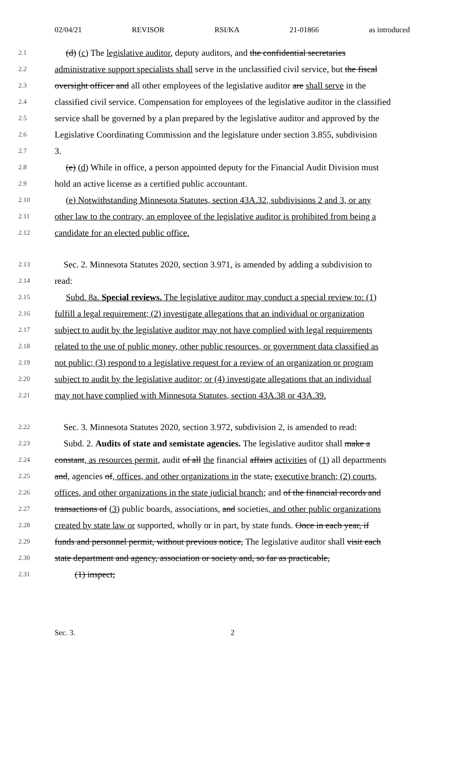02/04/21 REVISOR RSI/KA 21-01866 as introduced
2.1 (d) (c) The legislative auditor, deputy auditors, and the confidential secretaries
2.2 administrative support specialists shall serve in the unclassified civil service, but the fiscal
2.3 oversight officer and all other employees of the legislative auditor are shall serve in the
2.4 classified civil service. Compensation for employees of the legislative auditor in the classified
2.5 service shall be governed by a plan prepared by the legislative auditor and approved by the
2.6 Legislative Coordinating Commission and the legislature under section 3.855, subdivision
2.7 3.
2.8 (e) (d) While in office, a person appointed deputy for the Financial Audit Division must
2.9 hold an active license as a certified public accountant.
2.10 (e) Notwithstanding Minnesota Statutes, section 43A.32, subdivisions 2 and 3, or any
2.11 other law to the contrary, an employee of the legislative auditor is prohibited from being a
2.12 candidate for an elected public office.
2.13 Sec. 2. Minnesota Statutes 2020, section 3.971, is amended by adding a subdivision to
2.14 read:
2.15 Subd. 8a. Special reviews. The legislative auditor may conduct a special review to: (1)
2.16 fulfill a legal requirement; (2) investigate allegations that an individual or organization
2.17 subject to audit by the legislative auditor may not have complied with legal requirements
2.18 related to the use of public money, other public resources, or government data classified as
2.19 not public; (3) respond to a legislative request for a review of an organization or program
2.20 subject to audit by the legislative auditor; or (4) investigate allegations that an individual
2.21 may not have complied with Minnesota Statutes, section 43A.38 or 43A.39.
2.22 Sec. 3. Minnesota Statutes 2020, section 3.972, subdivision 2, is amended to read:
2.23 Subd. 2. Audits of state and semistate agencies. The legislative auditor shall make a
2.24 constant, as resources permit, audit of all the financial affairs activities of (1) all departments
2.25 and, agencies of, offices, and other organizations in the state, executive branch; (2) courts,
2.26 offices, and other organizations in the state judicial branch; and of the financial records and
2.27 transactions of (3) public boards, associations, and societies, and other public organizations
2.28 created by state law or supported, wholly or in part, by state funds. Once in each year, if
2.29 funds and personnel permit, without previous notice, The legislative auditor shall visit each
2.30 state department and agency, association or society and, so far as practicable,
2.31 (1) inspect;
Sec. 3. 2